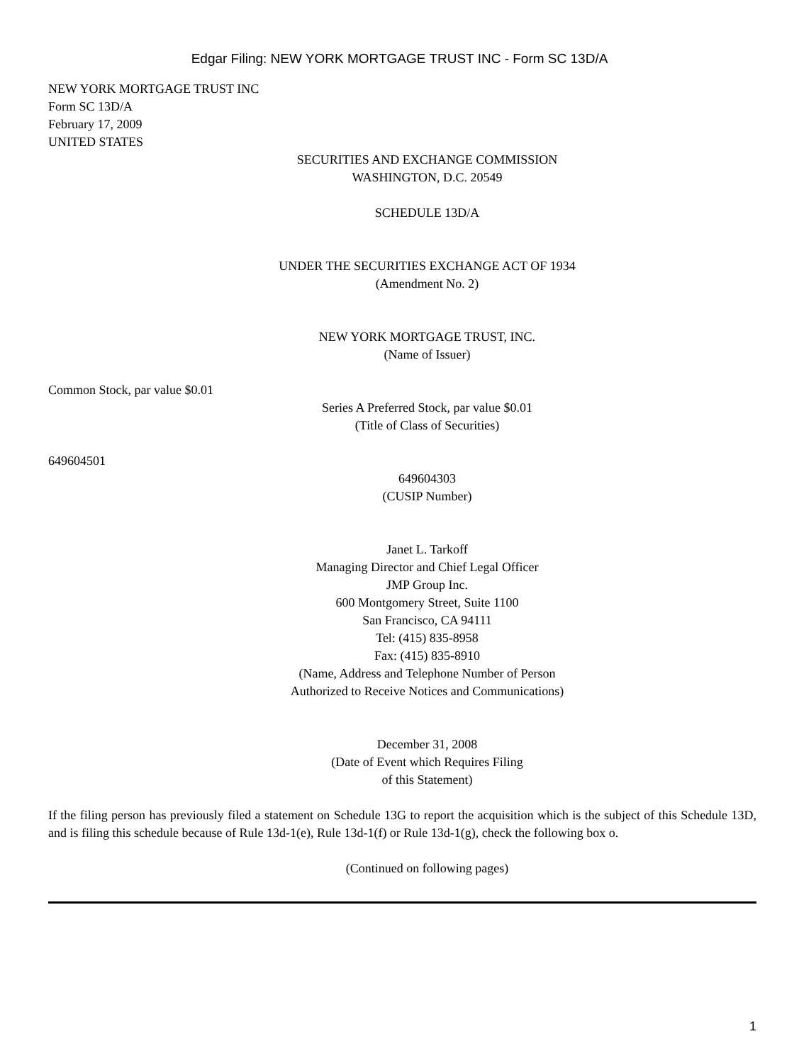Edgar Filing: NEW YORK MORTGAGE TRUST INC - Form SC 13D/A
NEW YORK MORTGAGE TRUST INC
Form SC 13D/A
February 17, 2009
UNITED STATES
SECURITIES AND EXCHANGE COMMISSION
WASHINGTON, D.C. 20549
SCHEDULE 13D/A
UNDER THE SECURITIES EXCHANGE ACT OF 1934
(Amendment No. 2)
NEW YORK MORTGAGE TRUST, INC.
(Name of Issuer)
Common Stock, par value $0.01
Series A Preferred Stock, par value $0.01
(Title of Class of Securities)
649604501
649604303
(CUSIP Number)
Janet L. Tarkoff
Managing Director and Chief Legal Officer
JMP Group Inc.
600 Montgomery Street, Suite 1100
San Francisco, CA 94111
Tel: (415) 835-8958
Fax: (415) 835-8910
(Name, Address and Telephone Number of Person
Authorized to Receive Notices and Communications)
December 31, 2008
(Date of Event which Requires Filing
of this Statement)
If the filing person has previously filed a statement on Schedule 13G to report the acquisition which is the subject of this Schedule 13D, and is filing this schedule because of Rule 13d-1(e), Rule 13d-1(f) or Rule 13d-1(g), check the following box o.
(Continued on following pages)
1